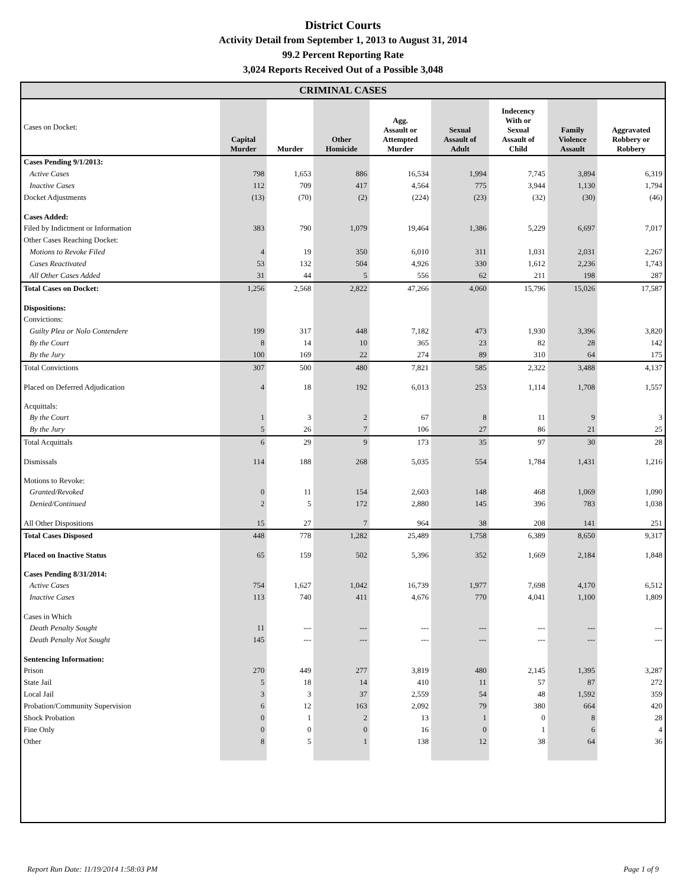District Courts
Activity Detail from September 1, 2013 to August 31, 2014
99.2 Percent Reporting Rate
3,024 Reports Received Out of a Possible 3,048
CRIMINAL CASES
| Cases on Docket: | Capital Murder | Murder | Other Homicide | Agg. Assault or Attempted Murder | Sexual Assault of Adult | Indecency With or Sexual Assault of Child | Family Violence Assault | Aggravated Robbery or Robbery |
| --- | --- | --- | --- | --- | --- | --- | --- | --- |
| Cases Pending 9/1/2013: | | | | | | | | |
| Active Cases | 798 | 1,653 | 886 | 16,534 | 1,994 | 7,745 | 3,894 | 6,319 |
| Inactive Cases | 112 | 709 | 417 | 4,564 | 775 | 3,944 | 1,130 | 1,794 |
| Docket Adjustments | (13) | (70) | (2) | (224) | (23) | (32) | (30) | (46) |
| Cases Added: | | | | | | | | |
| Filed by Indictment or Information | 383 | 790 | 1,079 | 19,464 | 1,386 | 5,229 | 6,697 | 7,017 |
| Other Cases Reaching Docket: | | | | | | | | |
| Motions to Revoke Filed | 4 | 19 | 350 | 6,010 | 311 | 1,031 | 2,031 | 2,267 |
| Cases Reactivated | 53 | 132 | 504 | 4,926 | 330 | 1,612 | 2,236 | 1,743 |
| All Other Cases Added | 31 | 44 | 5 | 556 | 62 | 211 | 198 | 287 |
| Total Cases on Docket: | 1,256 | 2,568 | 2,822 | 47,266 | 4,060 | 15,796 | 15,026 | 17,587 |
| Dispositions: | | | | | | | | |
| Convictions: | | | | | | | | |
| Guilty Plea or Nolo Contendere | 199 | 317 | 448 | 7,182 | 473 | 1,930 | 3,396 | 3,820 |
| By the Court | 8 | 14 | 10 | 365 | 23 | 82 | 28 | 142 |
| By the Jury | 100 | 169 | 22 | 274 | 89 | 310 | 64 | 175 |
| Total Convictions | 307 | 500 | 480 | 7,821 | 585 | 2,322 | 3,488 | 4,137 |
| Placed on Deferred Adjudication | 4 | 18 | 192 | 6,013 | 253 | 1,114 | 1,708 | 1,557 |
| Acquittals: | | | | | | | | |
| By the Court | 1 | 3 | 2 | 67 | 8 | 11 | 9 | 3 |
| By the Jury | 5 | 26 | 7 | 106 | 27 | 86 | 21 | 25 |
| Total Acquittals | 6 | 29 | 9 | 173 | 35 | 97 | 30 | 28 |
| Dismissals | 114 | 188 | 268 | 5,035 | 554 | 1,784 | 1,431 | 1,216 |
| Motions to Revoke: | | | | | | | | |
| Granted/Revoked | 0 | 11 | 154 | 2,603 | 148 | 468 | 1,069 | 1,090 |
| Denied/Continued | 2 | 5 | 172 | 2,880 | 145 | 396 | 783 | 1,038 |
| All Other Dispositions | 15 | 27 | 7 | 964 | 38 | 208 | 141 | 251 |
| Total Cases Disposed | 448 | 778 | 1,282 | 25,489 | 1,758 | 6,389 | 8,650 | 9,317 |
| Placed on Inactive Status | 65 | 159 | 502 | 5,396 | 352 | 1,669 | 2,184 | 1,848 |
| Cases Pending 8/31/2014: | | | | | | | | |
| Active Cases | 754 | 1,627 | 1,042 | 16,739 | 1,977 | 7,698 | 4,170 | 6,512 |
| Inactive Cases | 113 | 740 | 411 | 4,676 | 770 | 4,041 | 1,100 | 1,809 |
| Cases in Which | | | | | | | | |
| Death Penalty Sought | 11 | --- | --- | --- | --- | --- | --- | --- |
| Death Penalty Not Sought | 145 | --- | --- | --- | --- | --- | --- | --- |
| Sentencing Information: | | | | | | | | |
| Prison | 270 | 449 | 277 | 3,819 | 480 | 2,145 | 1,395 | 3,287 |
| State Jail | 5 | 18 | 14 | 410 | 11 | 57 | 87 | 272 |
| Local Jail | 3 | 3 | 37 | 2,559 | 54 | 48 | 1,592 | 359 |
| Probation/Community Supervision | 6 | 12 | 163 | 2,092 | 79 | 380 | 664 | 420 |
| Shock Probation | 0 | 1 | 2 | 13 | 1 | 0 | 8 | 28 |
| Fine Only | 0 | 0 | 0 | 16 | 0 | 1 | 6 | 4 |
| Other | 8 | 5 | 1 | 138 | 12 | 38 | 64 | 36 |
Report Run Date: 11/19/2014 1:58:03 PM Page 1 of 9